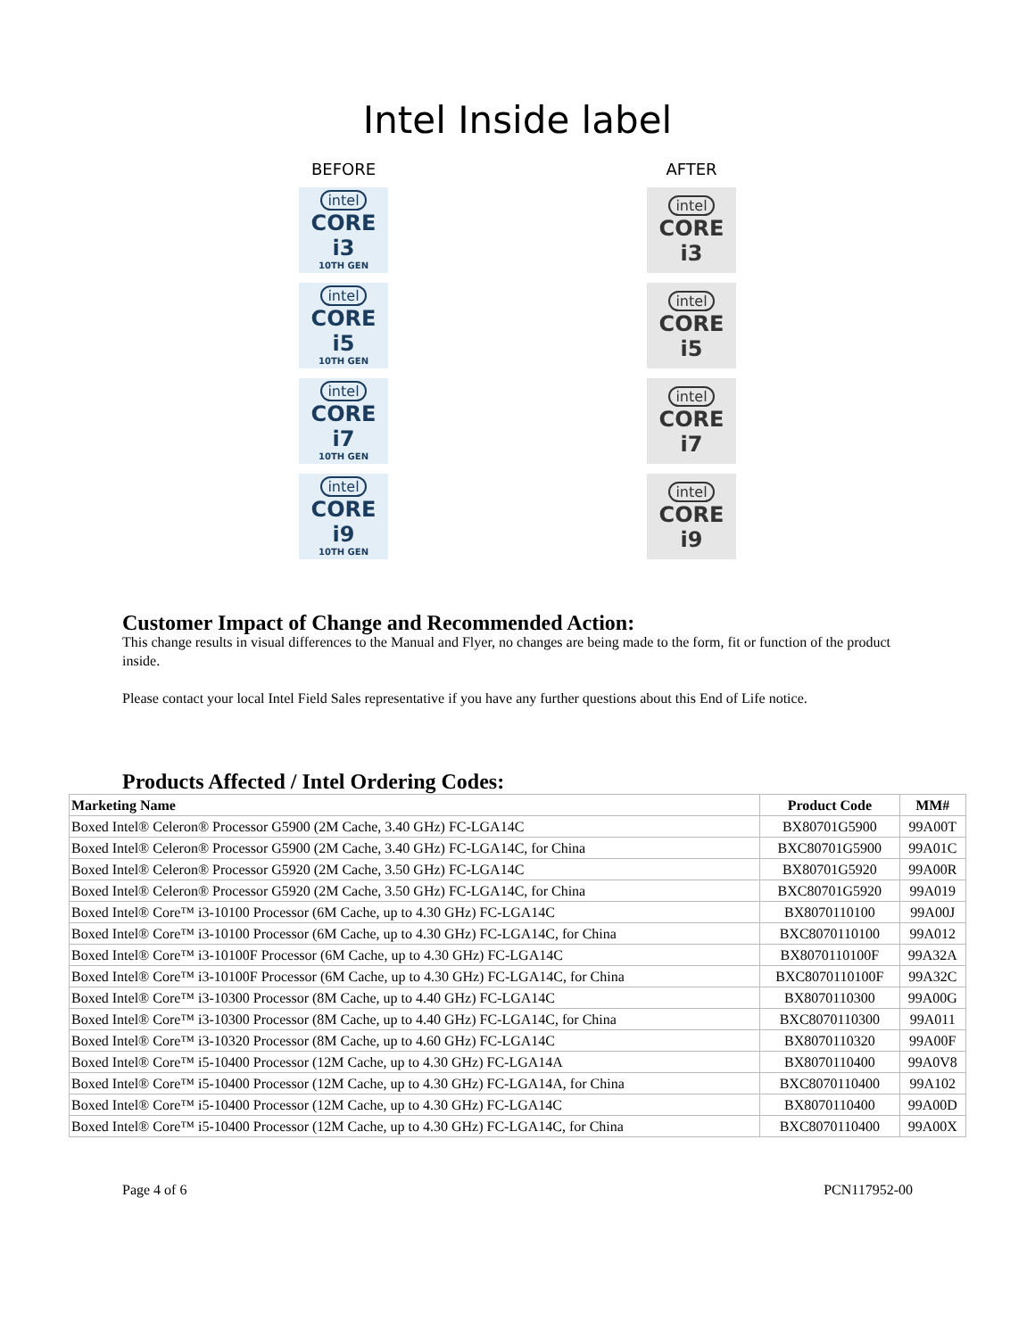Intel Inside label
BEFORE
intel
CORE i3
10TH GEN
intel
CORE i5
10TH GEN
intel
CORE i7
10TH GEN
intel
CORE i9
10TH GEN
AFTER
intel
CORE i3
intel
CORE i5
intel
CORE i7
intel
CORE i9
Customer Impact of Change and Recommended Action:
This change results in visual differences to the Manual and Flyer, no changes are being made to the form, fit or function of the product inside.
Please contact your local Intel Field Sales representative if you have any further questions about this End of Life notice.
Products Affected / Intel Ordering Codes:
| Marketing Name | Product Code | MM# |
| --- | --- | --- |
| Boxed Intel® Celeron® Processor G5900 (2M Cache, 3.40 GHz) FC-LGA14C | BX80701G5900 | 99A00T |
| Boxed Intel® Celeron® Processor G5900 (2M Cache, 3.40 GHz) FC-LGA14C, for China | BXC80701G5900 | 99A01C |
| Boxed Intel® Celeron® Processor G5920 (2M Cache, 3.50 GHz) FC-LGA14C | BX80701G5920 | 99A00R |
| Boxed Intel® Celeron® Processor G5920 (2M Cache, 3.50 GHz) FC-LGA14C, for China | BXC80701G5920 | 99A019 |
| Boxed Intel® Core™ i3-10100 Processor (6M Cache, up to 4.30 GHz) FC-LGA14C | BX8070110100 | 99A00J |
| Boxed Intel® Core™ i3-10100 Processor (6M Cache, up to 4.30 GHz) FC-LGA14C, for China | BXC8070110100 | 99A012 |
| Boxed Intel® Core™ i3-10100F Processor (6M Cache, up to 4.30 GHz) FC-LGA14C | BX8070110100F | 99A32A |
| Boxed Intel® Core™ i3-10100F Processor (6M Cache, up to 4.30 GHz) FC-LGA14C, for China | BXC8070110100F | 99A32C |
| Boxed Intel® Core™ i3-10300 Processor (8M Cache, up to 4.40 GHz) FC-LGA14C | BX8070110300 | 99A00G |
| Boxed Intel® Core™ i3-10300 Processor (8M Cache, up to 4.40 GHz) FC-LGA14C, for China | BXC8070110300 | 99A011 |
| Boxed Intel® Core™ i3-10320 Processor (8M Cache, up to 4.60 GHz) FC-LGA14C | BX8070110320 | 99A00F |
| Boxed Intel® Core™ i5-10400 Processor (12M Cache, up to 4.30 GHz) FC-LGA14A | BX8070110400 | 99A0V8 |
| Boxed Intel® Core™ i5-10400 Processor (12M Cache, up to 4.30 GHz) FC-LGA14A, for China | BXC8070110400 | 99A102 |
| Boxed Intel® Core™ i5-10400 Processor (12M Cache, up to 4.30 GHz) FC-LGA14C | BX8070110400 | 99A00D |
| Boxed Intel® Core™ i5-10400 Processor (12M Cache, up to 4.30 GHz) FC-LGA14C, for China | BXC8070110400 | 99A00X |
Page 4 of 6 PCN117952-00